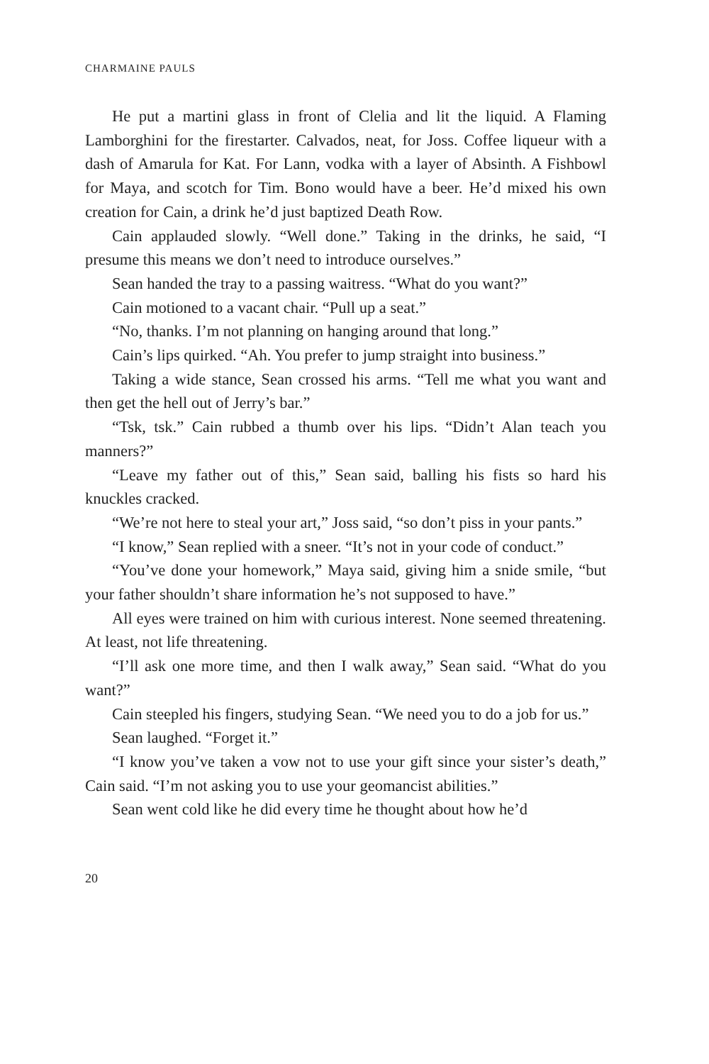CHARMAINE PAULS
He put a martini glass in front of Clelia and lit the liquid. A Flaming Lamborghini for the firestarter. Calvados, neat, for Joss. Coffee liqueur with a dash of Amarula for Kat. For Lann, vodka with a layer of Absinth. A Fishbowl for Maya, and scotch for Tim. Bono would have a beer. He’d mixed his own creation for Cain, a drink he’d just baptized Death Row.
Cain applauded slowly. “Well done.” Taking in the drinks, he said, “I presume this means we don’t need to introduce ourselves.”
Sean handed the tray to a passing waitress. “What do you want?”
Cain motioned to a vacant chair. “Pull up a seat.”
“No, thanks. I’m not planning on hanging around that long.”
Cain’s lips quirked. “Ah. You prefer to jump straight into business.”
Taking a wide stance, Sean crossed his arms. “Tell me what you want and then get the hell out of Jerry’s bar.”
“Tsk, tsk.” Cain rubbed a thumb over his lips. “Didn’t Alan teach you manners?”
“Leave my father out of this,” Sean said, balling his fists so hard his knuckles cracked.
“We’re not here to steal your art,” Joss said, “so don’t piss in your pants.”
“I know,” Sean replied with a sneer. “It’s not in your code of conduct.”
“You’ve done your homework,” Maya said, giving him a snide smile, “but your father shouldn’t share information he’s not supposed to have.”
All eyes were trained on him with curious interest. None seemed threatening. At least, not life threatening.
“I’ll ask one more time, and then I walk away,” Sean said. “What do you want?”
Cain steepled his fingers, studying Sean. “We need you to do a job for us.”
Sean laughed. “Forget it.”
“I know you’ve taken a vow not to use your gift since your sister’s death,” Cain said. “I’m not asking you to use your geomancist abilities.”
Sean went cold like he did every time he thought about how he’d
20